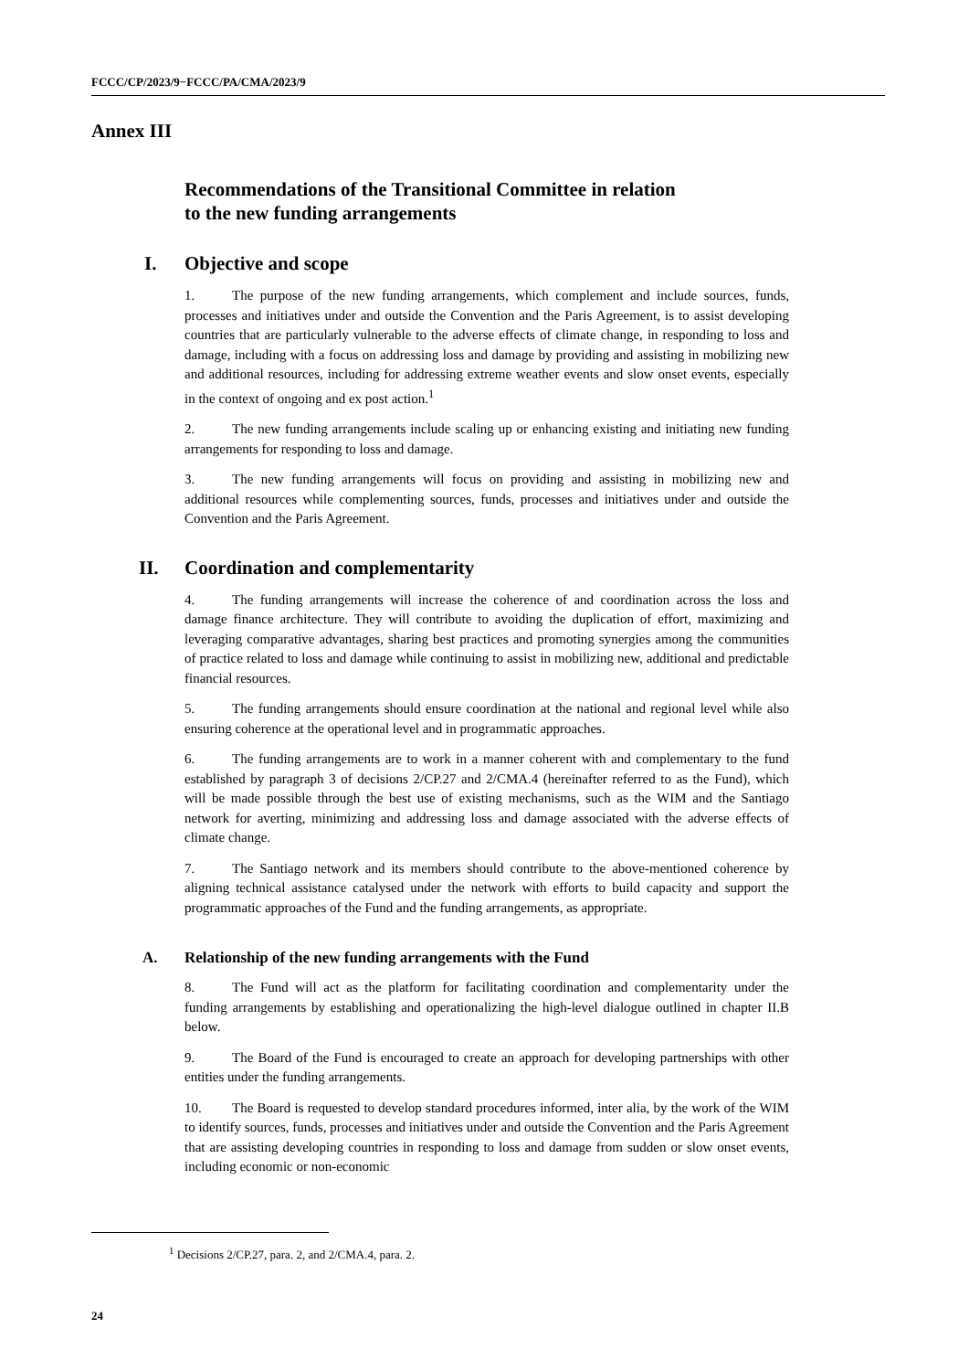FCCC/CP/2023/9−FCCC/PA/CMA/2023/9
Annex III
Recommendations of the Transitional Committee in relation
to the new funding arrangements
I. Objective and scope
1. The purpose of the new funding arrangements, which complement and include sources, funds, processes and initiatives under and outside the Convention and the Paris Agreement, is to assist developing countries that are particularly vulnerable to the adverse effects of climate change, in responding to loss and damage, including with a focus on addressing loss and damage by providing and assisting in mobilizing new and additional resources, including for addressing extreme weather events and slow onset events, especially in the context of ongoing and ex post action.<sup>1</sup>
2. The new funding arrangements include scaling up or enhancing existing and initiating new funding arrangements for responding to loss and damage.
3. The new funding arrangements will focus on providing and assisting in mobilizing new and additional resources while complementing sources, funds, processes and initiatives under and outside the Convention and the Paris Agreement.
II. Coordination and complementarity
4. The funding arrangements will increase the coherence of and coordination across the loss and damage finance architecture. They will contribute to avoiding the duplication of effort, maximizing and leveraging comparative advantages, sharing best practices and promoting synergies among the communities of practice related to loss and damage while continuing to assist in mobilizing new, additional and predictable financial resources.
5. The funding arrangements should ensure coordination at the national and regional level while also ensuring coherence at the operational level and in programmatic approaches.
6. The funding arrangements are to work in a manner coherent with and complementary to the fund established by paragraph 3 of decisions 2/CP.27 and 2/CMA.4 (hereinafter referred to as the Fund), which will be made possible through the best use of existing mechanisms, such as the WIM and the Santiago network for averting, minimizing and addressing loss and damage associated with the adverse effects of climate change.
7. The Santiago network and its members should contribute to the above-mentioned coherence by aligning technical assistance catalysed under the network with efforts to build capacity and support the programmatic approaches of the Fund and the funding arrangements, as appropriate.
A. Relationship of the new funding arrangements with the Fund
8. The Fund will act as the platform for facilitating coordination and complementarity under the funding arrangements by establishing and operationalizing the high-level dialogue outlined in chapter II.B below.
9. The Board of the Fund is encouraged to create an approach for developing partnerships with other entities under the funding arrangements.
10. The Board is requested to develop standard procedures informed, inter alia, by the work of the WIM to identify sources, funds, processes and initiatives under and outside the Convention and the Paris Agreement that are assisting developing countries in responding to loss and damage from sudden or slow onset events, including economic or non-economic
<sup>1</sup> Decisions 2/CP.27, para. 2, and 2/CMA.4, para. 2.
24